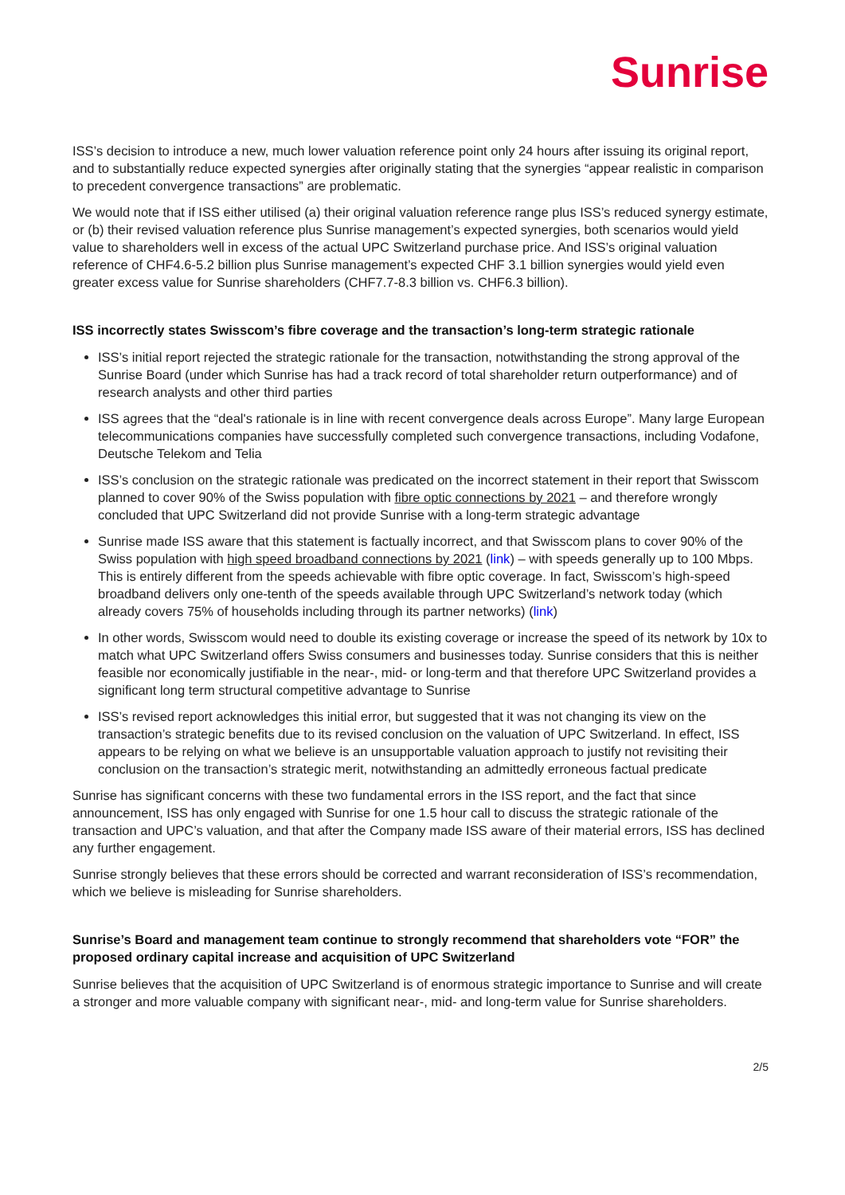Sunrise
ISS’s decision to introduce a new, much lower valuation reference point only 24 hours after issuing its original report, and to substantially reduce expected synergies after originally stating that the synergies “appear realistic in comparison to precedent convergence transactions” are problematic.
We would note that if ISS either utilised (a) their original valuation reference range plus ISS’s reduced synergy estimate, or (b) their revised valuation reference plus Sunrise management’s expected synergies, both scenarios would yield value to shareholders well in excess of the actual UPC Switzerland purchase price. And ISS’s original valuation reference of CHF4.6-5.2 billion plus Sunrise management’s expected CHF 3.1 billion synergies would yield even greater excess value for Sunrise shareholders (CHF7.7-8.3 billion vs. CHF6.3 billion).
ISS incorrectly states Swisscom’s fibre coverage and the transaction’s long-term strategic rationale
ISS’s initial report rejected the strategic rationale for the transaction, notwithstanding the strong approval of the Sunrise Board (under which Sunrise has had a track record of total shareholder return outperformance) and of research analysts and other third parties
ISS agrees that the “deal's rationale is in line with recent convergence deals across Europe”. Many large European telecommunications companies have successfully completed such convergence transactions, including Vodafone, Deutsche Telekom and Telia
ISS’s conclusion on the strategic rationale was predicated on the incorrect statement in their report that Swisscom planned to cover 90% of the Swiss population with fibre optic connections by 2021 – and therefore wrongly concluded that UPC Switzerland did not provide Sunrise with a long-term strategic advantage
Sunrise made ISS aware that this statement is factually incorrect, and that Swisscom plans to cover 90% of the Swiss population with high speed broadband connections by 2021 (link) – with speeds generally up to 100 Mbps. This is entirely different from the speeds achievable with fibre optic coverage. In fact, Swisscom’s high-speed broadband delivers only one-tenth of the speeds available through UPC Switzerland’s network today (which already covers 75% of households including through its partner networks) (link)
In other words, Swisscom would need to double its existing coverage or increase the speed of its network by 10x to match what UPC Switzerland offers Swiss consumers and businesses today. Sunrise considers that this is neither feasible nor economically justifiable in the near-, mid- or long-term and that therefore UPC Switzerland provides a significant long term structural competitive advantage to Sunrise
ISS’s revised report acknowledges this initial error, but suggested that it was not changing its view on the transaction’s strategic benefits due to its revised conclusion on the valuation of UPC Switzerland. In effect, ISS appears to be relying on what we believe is an unsupportable valuation approach to justify not revisiting their conclusion on the transaction’s strategic merit, notwithstanding an admittedly erroneous factual predicate
Sunrise has significant concerns with these two fundamental errors in the ISS report, and the fact that since announcement, ISS has only engaged with Sunrise for one 1.5 hour call to discuss the strategic rationale of the transaction and UPC’s valuation, and that after the Company made ISS aware of their material errors, ISS has declined any further engagement.
Sunrise strongly believes that these errors should be corrected and warrant reconsideration of ISS’s recommendation, which we believe is misleading for Sunrise shareholders.
Sunrise’s Board and management team continue to strongly recommend that shareholders vote “FOR” the proposed ordinary capital increase and acquisition of UPC Switzerland
Sunrise believes that the acquisition of UPC Switzerland is of enormous strategic importance to Sunrise and will create a stronger and more valuable company with significant near-, mid- and long-term value for Sunrise shareholders.
2/5